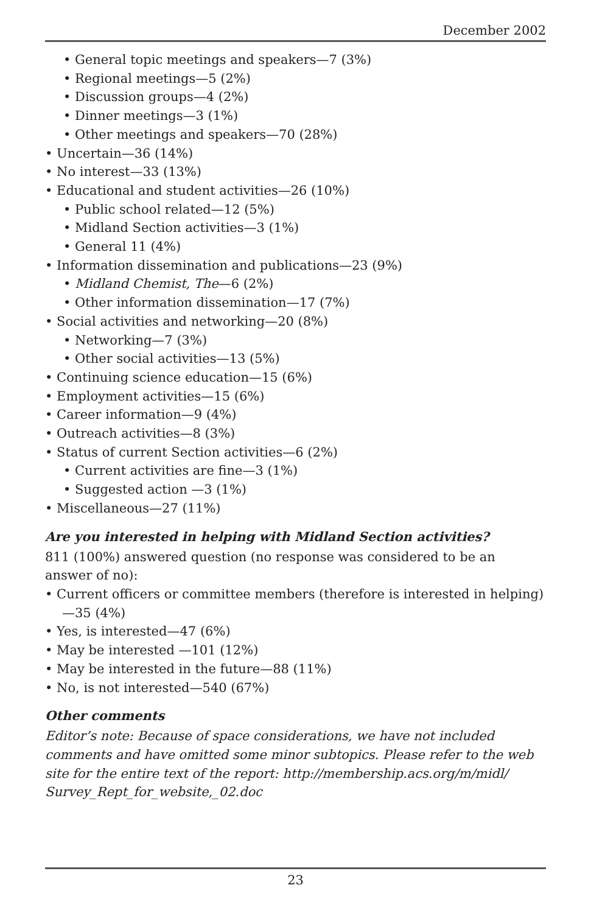December 2002
• General topic meetings and speakers—7 (3%)
• Regional meetings—5 (2%)
• Discussion groups—4 (2%)
• Dinner meetings—3 (1%)
• Other meetings and speakers—70 (28%)
• Uncertain—36 (14%)
• No interest—33 (13%)
• Educational and student activities—26 (10%)
• Public school related—12 (5%)
• Midland Section activities—3 (1%)
• General 11 (4%)
• Information dissemination and publications—23 (9%)
• Midland Chemist, The—6 (2%)
• Other information dissemination—17 (7%)
• Social activities and networking—20 (8%)
• Networking—7 (3%)
• Other social activities—13 (5%)
• Continuing science education—15 (6%)
• Employment activities—15 (6%)
• Career information—9 (4%)
• Outreach activities—8 (3%)
• Status of current Section activities—6 (2%)
• Current activities are fine—3 (1%)
• Suggested action —3 (1%)
• Miscellaneous—27 (11%)
Are you interested in helping with Midland Section activities?
811 (100%) answered question (no response was considered to be an answer of no):
• Current officers or committee members (therefore is interested in helping)—35 (4%)
• Yes, is interested—47 (6%)
• May be interested —101 (12%)
• May be interested in the future—88 (11%)
• No, is not interested—540 (67%)
Other comments
Editor’s note: Because of space considerations, we have not included comments and have omitted some minor subtopics. Please refer to the web site for the entire text of the report: http://membership.acs.org/m/midl/ Survey_Rept_for_website,_02.doc
23